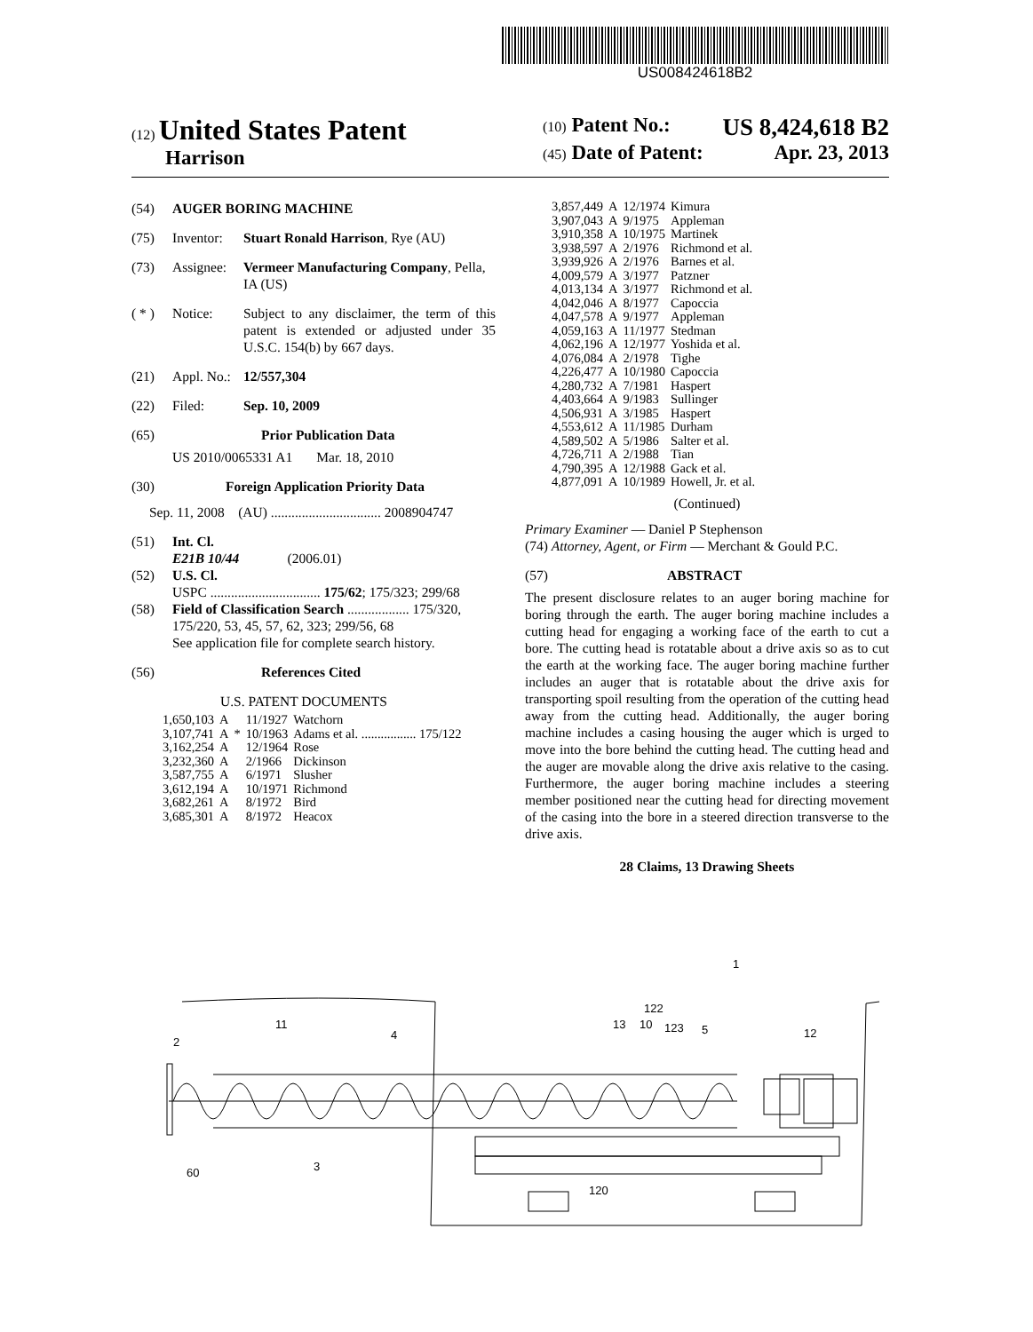US008424618B2
(12) United States Patent
Harrison
(10) Patent No.: US 8,424,618 B2
(45) Date of Patent: Apr. 23, 2013
(54) AUGER BORING MACHINE
(75) Inventor: Stuart Ronald Harrison, Rye (AU)
(73) Assignee: Vermeer Manufacturing Company, Pella, IA (US)
( * ) Notice: Subject to any disclaimer, the term of this patent is extended or adjusted under 35 U.S.C. 154(b) by 667 days.
(21) Appl. No.: 12/557,304
(22) Filed: Sep. 10, 2009
(65) Prior Publication Data
US 2010/0065331 A1 Mar. 18, 2010
(30) Foreign Application Priority Data
Sep. 11, 2008 (AU) ................................ 2008904747
(51) Int. Cl.
E21B 10/44 (2006.01)
(52) U.S. Cl.
USPC ................................ 175/62; 175/323; 299/68
(58) Field of Classification Search .................. 175/320, 175/220, 53, 45, 57, 62, 323; 299/56, 68
See application file for complete search history.
(56) References Cited
U.S. PATENT DOCUMENTS
| 1,650,103 | A | | 11/1927 | Watchorn |
| 3,107,741 | A | * | 10/1963 | Adams et al. ................. 175/122 |
| 3,162,254 | A | | 12/1964 | Rose |
| 3,232,360 | A | | 2/1966 | Dickinson |
| 3,587,755 | A | | 6/1971 | Slusher |
| 3,612,194 | A | | 10/1971 | Richmond |
| 3,682,261 | A | | 8/1972 | Bird |
| 3,685,301 | A | | 8/1972 | Heacox |
| 3,857,449 | A | 12/1974 | Kimura |
| 3,907,043 | A | 9/1975 | Appleman |
| 3,910,358 | A | 10/1975 | Martinek |
| 3,938,597 | A | 2/1976 | Richmond et al. |
| 3,939,926 | A | 2/1976 | Barnes et al. |
| 4,009,579 | A | 3/1977 | Patzner |
| 4,013,134 | A | 3/1977 | Richmond et al. |
| 4,042,046 | A | 8/1977 | Capoccia |
| 4,047,578 | A | 9/1977 | Appleman |
| 4,059,163 | A | 11/1977 | Stedman |
| 4,062,196 | A | 12/1977 | Yoshida et al. |
| 4,076,084 | A | 2/1978 | Tighe |
| 4,226,477 | A | 10/1980 | Capoccia |
| 4,280,732 | A | 7/1981 | Haspert |
| 4,403,664 | A | 9/1983 | Sullinger |
| 4,506,931 | A | 3/1985 | Haspert |
| 4,553,612 | A | 11/1985 | Durham |
| 4,589,502 | A | 5/1986 | Salter et al. |
| 4,726,711 | A | 2/1988 | Tian |
| 4,790,395 | A | 12/1988 | Gack et al. |
| 4,877,091 | A | 10/1989 | Howell, Jr. et al. |
(Continued)
Primary Examiner — Daniel P Stephenson
(74) Attorney, Agent, or Firm — Merchant & Gould P.C.
(57) ABSTRACT
The present disclosure relates to an auger boring machine for boring through the earth. The auger boring machine includes a cutting head for engaging a working face of the earth to cut a bore. The cutting head is rotatable about a drive axis so as to cut the earth at the working face. The auger boring machine further includes an auger that is rotatable about the drive axis for transporting spoil resulting from the operation of the cutting head away from the cutting head. Additionally, the auger boring machine includes a casing housing the auger which is urged to move into the bore behind the cutting head. The cutting head and the auger are movable along the drive axis relative to the casing. Furthermore, the auger boring machine includes a steering member positioned near the cutting head for directing movement of the casing into the bore in a steered direction transverse to the drive axis.
28 Claims, 13 Drawing Sheets
2
11
4
13
10
122
123
5
12
1
60
3
120